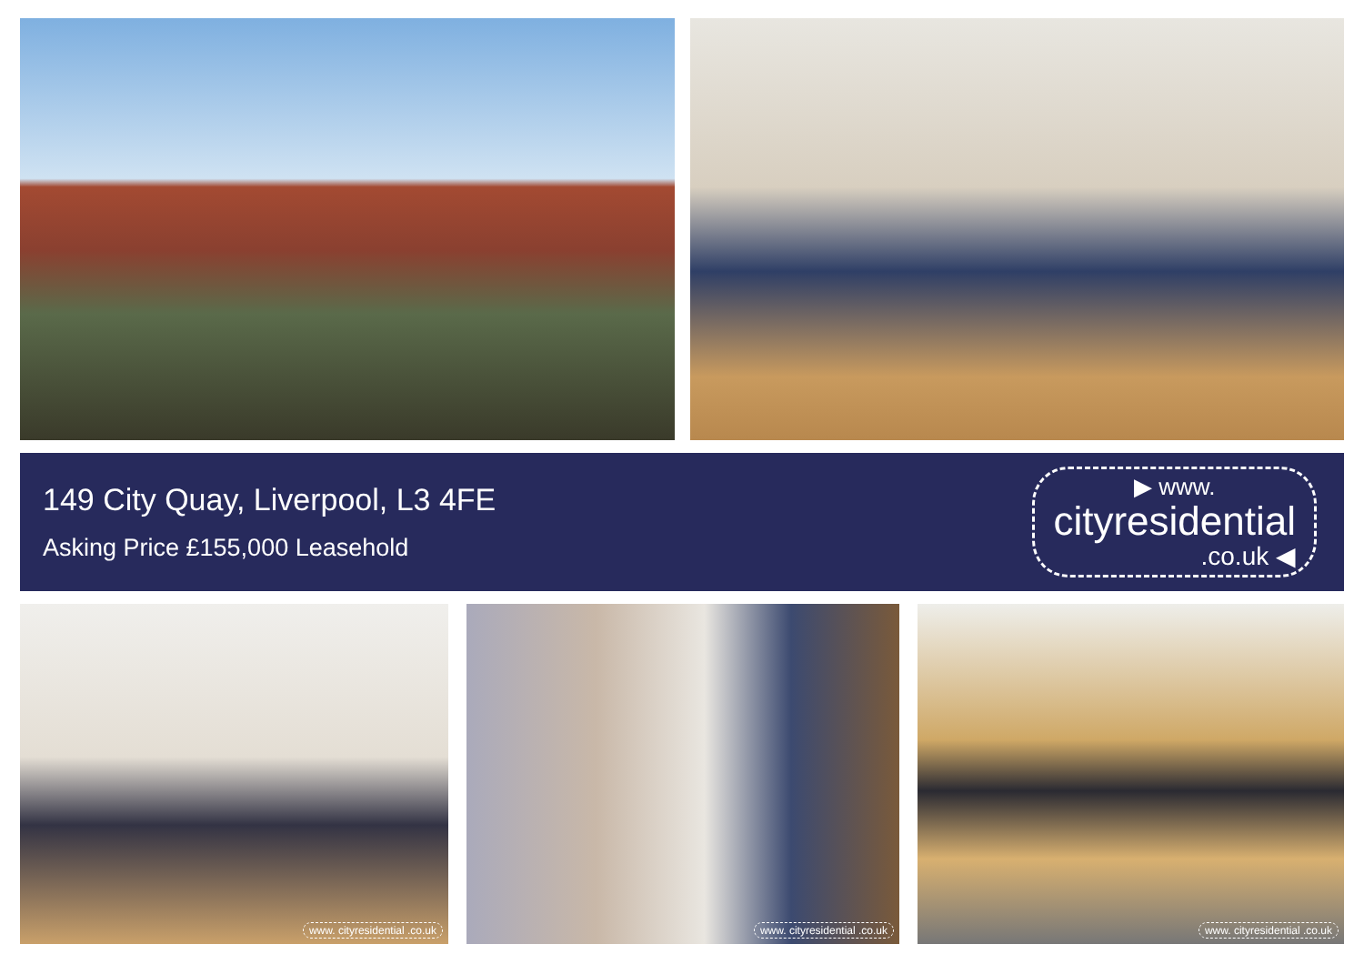149 City Quay, Liverpool, L3 4FE
Asking Price £155,000 Leasehold
▶ www.
cityresidential
.co.uk ◀
www. cityresidential .co.uk
www. cityresidential .co.uk
www. cityresidential .co.uk